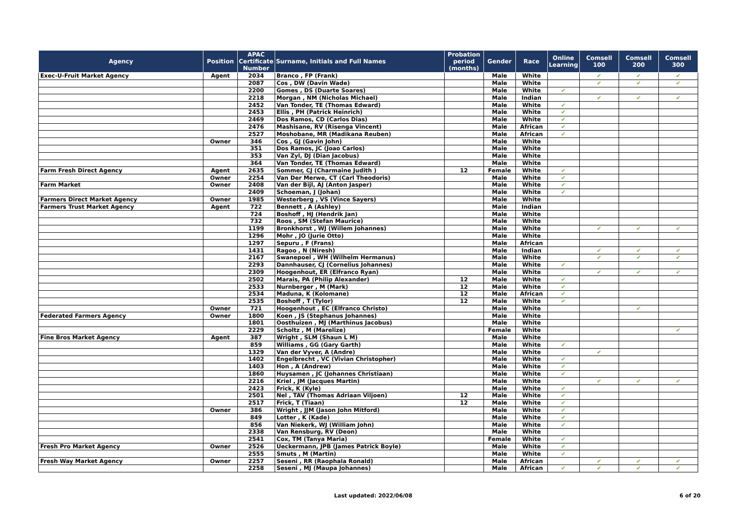| Agency | Position | APAC Certificate Number | Surname, Initials and Full Names | Probation period (months) | Gender | Race | Online Learning | Comsell 100 | Comsell 200 | Comsell 300 |
| --- | --- | --- | --- | --- | --- | --- | --- | --- | --- | --- |
| Exec-U-Fruit Market Agency | Agent | 2034 | Branco , FP (Frank) | | Male | White | | ✔ | ✔ | ✔ |
| | | 2087 | Cos , DW (Davin Wade) | | Male | White | | ✔ | ✔ | ✔ |
| | | 2200 | Gomes , DS (Duarte Soares) | | Male | White | ✔ | | | |
| | | 2218 | Morgan , NM (Nicholas Michael) | | Male | Indian | | ✔ | ✔ | ✔ |
| | | 2452 | Van Tonder, TE (Thomas Edward) | | Male | White | ✔ | | | |
| | | 2453 | Ellis , PH (Patrick Heinrich) | | Male | White | ✔ | | | |
| | | 2469 | Dos Ramos, CD (Carlos Dias) | | Male | White | ✔ | | | |
| | | 2476 | Mashisane, RV (Risenga Vincent) | | Male | African | ✔ | | | |
| | | 2527 | Moshobane, MR (Madikana Reuben) | | Male | African | ✔ | | | |
| | Owner | 346 | Cos , GJ (Gavin John) | | Male | White | | | | |
| | | 351 | Dos Ramos, JC (Joao Carlos) | | Male | White | | | | |
| | | 353 | Van Zyl, DJ (Dian Jacobus) | | Male | White | | | | |
| | | 364 | Van Tonder, TE (Thomas Edward) | | Male | White | | | | |
| Farm Fresh Direct Agency | Agent | 2635 | Sommer, CJ (Charmaine Judith ) | 12 | Female | White | ✔ | | | |
| | Owner | 2254 | Van Der Merwe, CT (Carl Theodoris) | | Male | White | ✔ | | | |
| Farm Market | Owner | 2408 | Van der Bijl, AJ (Anton Jasper) | | Male | White | ✔ | | | |
| | | 2409 | Schoeman, J (Johan) | | Male | White | ✔ | | | |
| Farmers Direct Market Agency | Owner | 1985 | Westerberg , VS (Vince Sayers) | | Male | White | | | | |
| Farmers Trust Market Agency | Agent | 722 | Bennett , A (Ashley) | | Male | Indian | | | | |
| | | 724 | Boshoff , HJ (Hendrik Jan) | | Male | White | | | | |
| | | 732 | Roos , SM (Stefan Maurice) | | Male | White | | | | |
| | | 1199 | Bronkhorst , WJ (Willem Johannes) | | Male | White | | ✔ | ✔ | ✔ |
| | | 1296 | Mohr , JO (Jurie Otto) | | Male | White | | | | |
| | | 1297 | Sepuru , F (Frans) | | Male | African | | | | |
| | | 1431 | Ragoo , N (Niresh) | | Male | Indian | | ✔ | ✔ | ✔ |
| | | 2167 | Swanepoel , WH (Wilhelm Hermanus) | | Male | White | | ✔ | ✔ | ✔ |
| | | 2293 | Dannhauser, CJ (Cornelius Johannes) | | Male | White | ✔ | | | |
| | | 2309 | Hoogenhout, ER (Elfranco Ryan) | | Male | White | | ✔ | ✔ | ✔ |
| | | 2502 | Marais, PA (Philip Alexander) | 12 | Male | White | ✔ | | | |
| | | 2533 | Nurnberger , M (Mark) | 12 | Male | White | ✔ | | | |
| | | 2534 | Maduna, K (Kolomane) | 12 | Male | African | ✔ | | | |
| | | 2535 | Boshoff , T (Tylor) | 12 | Male | White | ✔ | | | |
| | Owner | 721 | Hoogenhout , EC (Elfranco Christo) | | Male | White | | | ✔ | |
| Federated Farmers Agency | Owner | 1800 | Koen , JS (Stephanus Johannes) | | Male | White | | | | |
| | | 1801 | Oosthuizen , MJ (Marthinus Jacobus) | | Male | White | | | | |
| | | 2229 | Scholtz , M (Marelize) | | Female | White | | | | ✔ |
| Fine Bros Market Agency | Agent | 387 | Wright , SLM (Shaun L M) | | Male | White | | | | |
| | | 859 | Williams , GG (Gary Garth) | | Male | White | ✔ | | | |
| | | 1329 | Van der Vyver, A (Andre) | | Male | White | | ✔ | | |
| | | 1402 | Engelbrecht , VC (Vivian Christopher) | | Male | White | ✔ | | | |
| | | 1403 | Hon , A (Andrew) | | Male | White | ✔ | | | |
| | | 1860 | Huysamen , JC (Johannes Christiaan) | | Male | White | ✔ | | | |
| | | 2216 | Kriel , JM (Jacques Martin) | | Male | White | | ✔ | ✔ | ✔ |
| | | 2423 | Frick, K (Kyle) | | Male | White | ✔ | | | |
| | | 2501 | Nel , TAV (Thomas Adriaan Viljoen) | 12 | Male | White | ✔ | | | |
| | | 2517 | Frick, T (Tiaan) | 12 | Male | White | ✔ | | | |
| | Owner | 386 | Wright , JJM (Jason John Mitford) | | Male | White | ✔ | | | |
| | | 849 | Lotter , K (Kade) | | Male | White | ✔ | | | |
| | | 856 | Van Niekerk, WJ (William John) | | Male | White | ✔ | | | |
| | | 2338 | Van Rensburg, RV (Deon) | | Male | White | | | | |
| | | 2541 | Cox, TM (Tanya Maria) | | Female | White | ✔ | | | |
| Fresh Pro Market Agency | Owner | 2526 | Ueckermann, JPB (James Patrick Boyle) | | Male | White | ✔ | | | |
| | | 2555 | Smuts , M (Martin) | | Male | White | ✔ | | | |
| Fresh Way Market Agency | Owner | 2257 | Seseni , RR (Raophala Ronald) | | Male | African | | ✔ | ✔ | ✔ |
| | | 2258 | Seseni , MJ (Maupa Johannes) | | Male | African | ✔ | ✔ | ✔ | ✔ |
Last updated: 2022/06/08 6 of 20